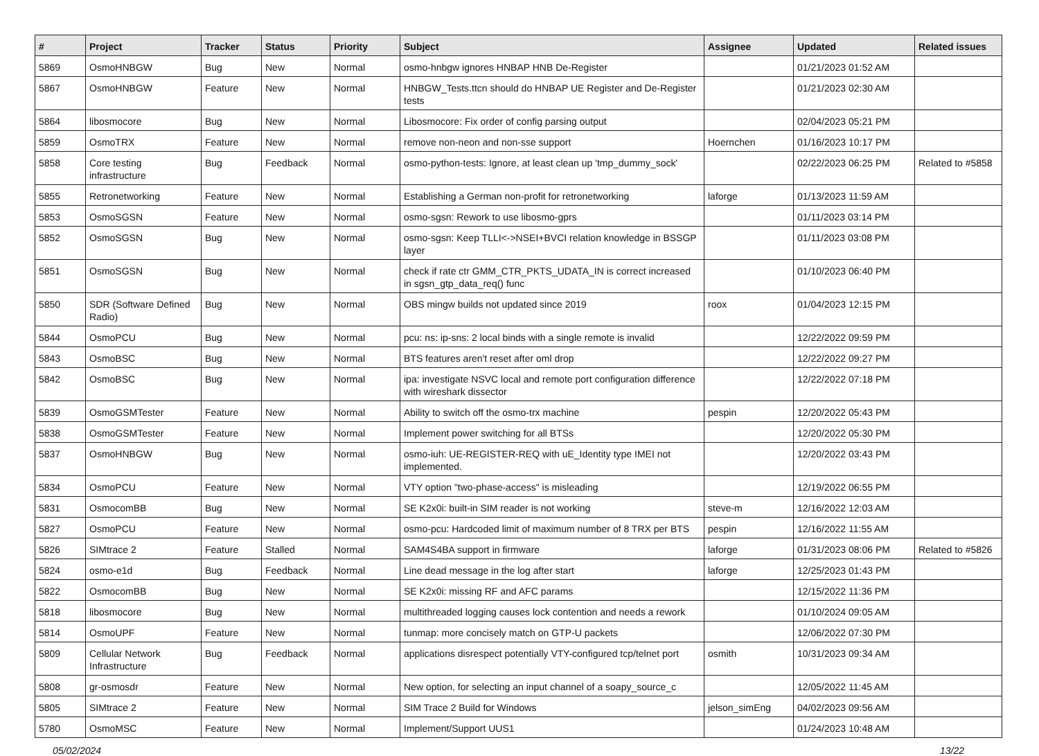| # | Project | Tracker | Status | Priority | Subject | Assignee | Updated | Related issues |
| --- | --- | --- | --- | --- | --- | --- | --- | --- |
| 5869 | OsmoHNBGW | Bug | New | Normal | osmo-hnbgw ignores HNBAP HNB De-Register | | 01/21/2023 01:52 AM | |
| 5867 | OsmoHNBGW | Feature | New | Normal | HNBGW_Tests.ttcn should do HNBAP UE Register and De-Register tests | | 01/21/2023 02:30 AM | |
| 5864 | libosmocore | Bug | New | Normal | Libosmocore: Fix order of config parsing output | | 02/04/2023 05:21 PM | |
| 5859 | OsmoTRX | Feature | New | Normal | remove non-neon and non-sse support | Hoernchen | 01/16/2023 10:17 PM | |
| 5858 | Core testing infrastructure | Bug | Feedback | Normal | osmo-python-tests: Ignore, at least clean up 'tmp_dummy_sock' | | 02/22/2023 06:25 PM | Related to #5858 |
| 5855 | Retronetworking | Feature | New | Normal | Establishing a German non-profit for retronetworking | laforge | 01/13/2023 11:59 AM | |
| 5853 | OsmoSGSN | Feature | New | Normal | osmo-sgsn: Rework to use libosmo-gprs | | 01/11/2023 03:14 PM | |
| 5852 | OsmoSGSN | Bug | New | Normal | osmo-sgsn: Keep TLLI<->NSEI+BVCI relation knowledge in BSSGP layer | | 01/11/2023 03:08 PM | |
| 5851 | OsmoSGSN | Bug | New | Normal | check if rate ctr GMM_CTR_PKTS_UDATA_IN is correct increased in sgsn_gtp_data_req() func | | 01/10/2023 06:40 PM | |
| 5850 | SDR (Software Defined Radio) | Bug | New | Normal | OBS mingw builds not updated since 2019 | roox | 01/04/2023 12:15 PM | |
| 5844 | OsmoPCU | Bug | New | Normal | pcu: ns: ip-sns: 2 local binds with a single remote is invalid | | 12/22/2022 09:59 PM | |
| 5843 | OsmoBSC | Bug | New | Normal | BTS features aren't reset after oml drop | | 12/22/2022 09:27 PM | |
| 5842 | OsmoBSC | Bug | New | Normal | ipa: investigate NSVC local and remote port configuration difference with wireshark dissector | | 12/22/2022 07:18 PM | |
| 5839 | OsmoGSMTester | Feature | New | Normal | Ability to switch off the osmo-trx machine | pespin | 12/20/2022 05:43 PM | |
| 5838 | OsmoGSMTester | Feature | New | Normal | Implement power switching for all BTSs | | 12/20/2022 05:30 PM | |
| 5837 | OsmoHNBGW | Bug | New | Normal | osmo-iuh: UE-REGISTER-REQ with uE_Identity type IMEI not implemented. | | 12/20/2022 03:43 PM | |
| 5834 | OsmoPCU | Feature | New | Normal | VTY option "two-phase-access" is misleading | | 12/19/2022 06:55 PM | |
| 5831 | OsmocomBB | Bug | New | Normal | SE K2x0i: built-in SIM reader is not working | steve-m | 12/16/2022 12:03 AM | |
| 5827 | OsmoPCU | Feature | New | Normal | osmo-pcu: Hardcoded limit of maximum number of 8 TRX per BTS | pespin | 12/16/2022 11:55 AM | |
| 5826 | SIMtrace 2 | Feature | Stalled | Normal | SAM4S4BA support in firmware | laforge | 01/31/2023 08:06 PM | Related to #5826 |
| 5824 | osmo-e1d | Bug | Feedback | Normal | Line dead message in the log after start | laforge | 12/25/2023 01:43 PM | |
| 5822 | OsmocomBB | Bug | New | Normal | SE K2x0i: missing RF and AFC params | | 12/15/2022 11:36 PM | |
| 5818 | libosmocore | Bug | New | Normal | multithreaded logging causes lock contention and needs a rework | | 01/10/2024 09:05 AM | |
| 5814 | OsmoUPF | Feature | New | Normal | tunmap: more concisely match on GTP-U packets | | 12/06/2022 07:30 PM | |
| 5809 | Cellular Network Infrastructure | Bug | Feedback | Normal | applications disrespect potentially VTY-configured tcp/telnet port | osmith | 10/31/2023 09:34 AM | |
| 5808 | gr-osmosdr | Feature | New | Normal | New option, for selecting an input channel of a soapy_source_c | | 12/05/2022 11:45 AM | |
| 5805 | SIMtrace 2 | Feature | New | Normal | SIM Trace 2 Build for Windows | jelson_simEng | 04/02/2023 09:56 AM | |
| 5780 | OsmoMSC | Feature | New | Normal | Implement/Support UUS1 | | 01/24/2023 10:48 AM | |
05/02/2024 13/22